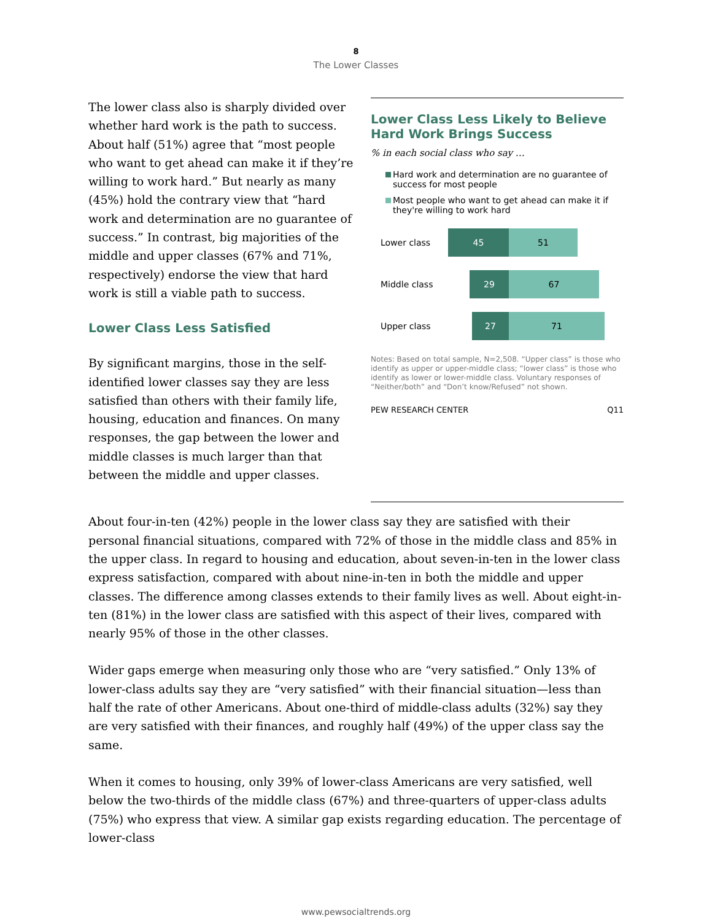8
The Lower Classes
The lower class also is sharply divided over whether hard work is the path to success. About half (51%) agree that “most people who want to get ahead can make it if they’re willing to work hard.” But nearly as many (45%) hold the contrary view that “hard work and determination are no guarantee of success.” In contrast, big majorities of the middle and upper classes (67% and 71%, respectively) endorse the view that hard work is still a viable path to success.
Lower Class Less Satisfied
By significant margins, those in the self-identified lower classes say they are less satisfied than others with their family life, housing, education and finances. On many responses, the gap between the lower and middle classes is much larger than that between the middle and upper classes.
Lower Class Less Likely to Believe Hard Work Brings Success
% in each social class who say …
Hard work and determination are no guarantee of success for most people
Most people who want to get ahead can make it if they're willing to work hard
Lower class
45 51
Middle class
29 67
Upper class
27 71
Notes: Based on total sample, N=2,508. “Upper class” is those who identify as upper or upper-middle class; “lower class” is those who identify as lower or lower-middle class. Voluntary responses of “Neither/both” and “Don’t know/Refused” not shown.
PEW RESEARCH CENTER Q11
About four-in-ten (42%) people in the lower class say they are satisfied with their personal financial situations, compared with 72% of those in the middle class and 85% in the upper class. In regard to housing and education, about seven-in-ten in the lower class express satisfaction, compared with about nine-in-ten in both the middle and upper classes. The difference among classes extends to their family lives as well. About eight-in-ten (81%) in the lower class are satisfied with this aspect of their lives, compared with nearly 95% of those in the other classes.
Wider gaps emerge when measuring only those who are “very satisfied.” Only 13% of lower-class adults say they are “very satisfied” with their financial situation—less than half the rate of other Americans. About one-third of middle-class adults (32%) say they are very satisfied with their finances, and roughly half (49%) of the upper class say the same.
When it comes to housing, only 39% of lower-class Americans are very satisfied, well below the two-thirds of the middle class (67%) and three-quarters of upper-class adults (75%) who express that view. A similar gap exists regarding education. The percentage of lower-class
www.pewsocialtrends.org